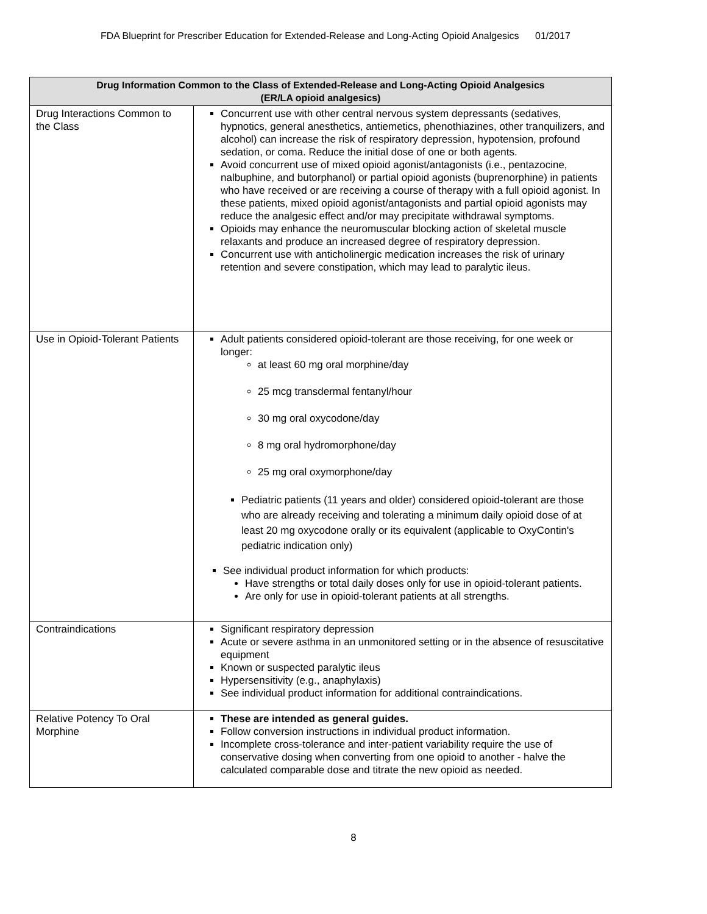FDA Blueprint for Prescriber Education for Extended-Release and Long-Acting Opioid Analgesics 01/2017
| Drug Information Common to the Class of Extended-Release and Long-Acting Opioid Analgesics (ER/LA opioid analgesics) | |
| --- | --- |
| Drug Interactions Common to the Class | Concurrent use with other central nervous system depressants (sedatives, hypnotics, general anesthetics, antiemetics, phenothiazines, other tranquilizers, and alcohol) can increase the risk of respiratory depression, hypotension, profound sedation, or coma. Reduce the initial dose of one or both agents. Avoid concurrent use of mixed opioid agonist/antagonists (i.e., pentazocine, nalbuphine, and butorphanol) or partial opioid agonists (buprenorphine) in patients who have received or are receiving a course of therapy with a full opioid agonist. In these patients, mixed opioid agonist/antagonists and partial opioid agonists may reduce the analgesic effect and/or may precipitate withdrawal symptoms. Opioids may enhance the neuromuscular blocking action of skeletal muscle relaxants and produce an increased degree of respiratory depression. Concurrent use with anticholinergic medication increases the risk of urinary retention and severe constipation, which may lead to paralytic ileus. |
| Use in Opioid-Tolerant Patients | Adult patients considered opioid-tolerant are those receiving, for one week or longer: at least 60 mg oral morphine/day 25 mcg transdermal fentanyl/hour 30 mg oral oxycodone/day 8 mg oral hydromorphone/day 25 mg oral oxymorphone/day Pediatric patients (11 years and older) considered opioid-tolerant are those who are already receiving and tolerating a minimum daily opioid dose of at least 20 mg oxycodone orally or its equivalent (applicable to OxyContin's pediatric indication only) See individual product information for which products: Have strengths or total daily doses only for use in opioid-tolerant patients. Are only for use in opioid-tolerant patients at all strengths. |
| Contraindications | Significant respiratory depression Acute or severe asthma in an unmonitored setting or in the absence of resuscitative equipment Known or suspected paralytic ileus Hypersensitivity (e.g., anaphylaxis) See individual product information for additional contraindications. |
| Relative Potency To Oral Morphine | These are intended as general guides. Follow conversion instructions in individual product information. Incomplete cross-tolerance and inter-patient variability require the use of conservative dosing when converting from one opioid to another - halve the calculated comparable dose and titrate the new opioid as needed. |
8